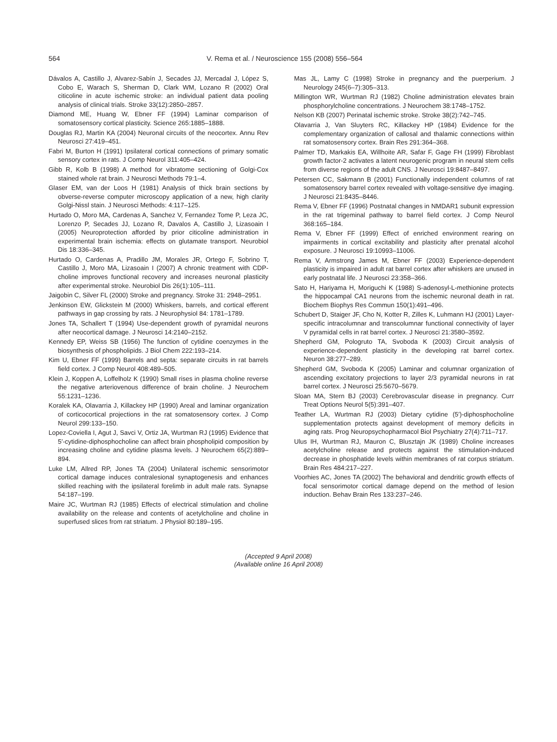564
V. Rema et al. / Neuroscience 155 (2008) 556–564
Dávalos A, Castillo J, Alvarez-Sabín J, Secades JJ, Mercadal J, López S, Cobo E, Warach S, Sherman D, Clark WM, Lozano R (2002) Oral citicoline in acute ischemic stroke: an individual patient data pooling analysis of clinical trials. Stroke 33(12):2850–2857.
Diamond ME, Huang W, Ebner FF (1994) Laminar comparison of somatosensory cortical plasticity. Science 265:1885–1888.
Douglas RJ, Martin KA (2004) Neuronal circuits of the neocortex. Annu Rev Neurosci 27:419–451.
Fabri M, Burton H (1991) Ipsilateral cortical connections of primary somatic sensory cortex in rats. J Comp Neurol 311:405–424.
Gibb R, Kolb B (1998) A method for vibratome sectioning of Golgi-Cox stained whole rat brain. J Neurosci Methods 79:1–4.
Glaser EM, van der Loos H (1981) Analysis of thick brain sections by obverse-reverse computer microscopy application of a new, high clarity Golgi-Nissl stain. J Neurosci Methods: 4:117–125.
Hurtado O, Moro MA, Cardenas A, Sanchez V, Fernandez Tome P, Leza JC, Lorenzo P, Secades JJ, Lozano R, Davalos A, Castillo J, Lizasoain I (2005) Neuroprotection afforded by prior citicoline administration in experimental brain ischemia: effects on glutamate transport. Neurobiol Dis 18:336–345.
Hurtado O, Cardenas A, Pradillo JM, Morales JR, Ortego F, Sobrino T, Castillo J, Moro MA, Lizasoain I (2007) A chronic treatment with CDP-choline improves functional recovery and increases neuronal plasticity after experimental stroke. Neurobiol Dis 26(1):105–111.
Jaigobin C, Silver FL (2000) Stroke and pregnancy. Stroke 31: 2948–2951.
Jenkinson EW, Glickstein M (2000) Whiskers, barrels, and cortical efferent pathways in gap crossing by rats. J Neurophysiol 84: 1781–1789.
Jones TA, Schallert T (1994) Use-dependent growth of pyramidal neurons after neocortical damage. J Neurosci 14:2140–2152.
Kennedy EP, Weiss SB (1956) The function of cytidine coenzymes in the biosynthesis of phospholipids. J Biol Chem 222:193–214.
Kim U, Ebner FF (1999) Barrels and septa: separate circuits in rat barrels field cortex. J Comp Neurol 408:489–505.
Klein J, Koppen A, Loffelholz K (1990) Small rises in plasma choline reverse the negative arteriovenous difference of brain choline. J Neurochem 55:1231–1236.
Koralek KA, Olavarria J, Killackey HP (1990) Areal and laminar organization of corticocortical projections in the rat somatosensory cortex. J Comp Neurol 299:133–150.
Lopez-Coviella I, Agut J, Savci V, Ortiz JA, Wurtman RJ (1995) Evidence that 5′-cytidine-diphosphocholine can affect brain phospholipid composition by increasing choline and cytidine plasma levels. J Neurochem 65(2):889–894.
Luke LM, Allred RP, Jones TA (2004) Unilateral ischemic sensorimotor cortical damage induces contralesional synaptogenesis and enhances skilled reaching with the ipsilateral forelimb in adult male rats. Synapse 54:187–199.
Maire JC, Wurtman RJ (1985) Effects of electrical stimulation and choline availability on the release and contents of acetylcholine and choline in superfused slices from rat striatum. J Physiol 80:189–195.
Mas JL, Lamy C (1998) Stroke in pregnancy and the puerperium. J Neurology 245(6–7):305–313.
Millington WR, Wurtman RJ (1982) Choline administration elevates brain phosphorylcholine concentrations. J Neurochem 38:1748–1752.
Nelson KB (2007) Perinatal ischemic stroke. Stroke 38(2):742–745.
Olavarria J, Van Sluyters RC, Killackey HP (1984) Evidence for the complementary organization of callosal and thalamic connections within rat somatosensory cortex. Brain Res 291:364–368.
Palmer TD, Markakis EA, Willhoite AR, Safar F, Gage FH (1999) Fibroblast growth factor-2 activates a latent neurogenic program in neural stem cells from diverse regions of the adult CNS. J Neurosci 19:8487–8497.
Petersen CC, Sakmann B (2001) Functionally independent columns of rat somatosensory barrel cortex revealed with voltage-sensitive dye imaging. J Neurosci 21:8435–8446.
Rema V, Ebner FF (1996) Postnatal changes in NMDAR1 subunit expression in the rat trigeminal pathway to barrel field cortex. J Comp Neurol 368:165–184.
Rema V, Ebner FF (1999) Effect of enriched environment rearing on impairments in cortical excitability and plasticity after prenatal alcohol exposure. J Neurosci 19:10993–11006.
Rema V, Armstrong James M, Ebner FF (2003) Experience-dependent plasticity is impaired in adult rat barrel cortex after whiskers are unused in early postnatal life. J Neurosci 23:358–366.
Sato H, Hariyama H, Moriguchi K (1988) S-adenosyl-L-methionine protects the hippocampal CA1 neurons from the ischemic neuronal death in rat. Biochem Biophys Res Commun 150(1):491–496.
Schubert D, Staiger JF, Cho N, Kotter R, Zilles K, Luhmann HJ (2001) Layer-specific intracolumnar and transcolumnar functional connectivity of layer V pyramidal cells in rat barrel cortex. J Neurosci 21:3580–3592.
Shepherd GM, Pologruto TA, Svoboda K (2003) Circuit analysis of experience-dependent plasticity in the developing rat barrel cortex. Neuron 38:277–289.
Shepherd GM, Svoboda K (2005) Laminar and columnar organization of ascending excitatory projections to layer 2/3 pyramidal neurons in rat barrel cortex. J Neurosci 25:5670–5679.
Sloan MA, Stern BJ (2003) Cerebrovascular disease in pregnancy. Curr Treat Options Neurol 5(5):391–407.
Teather LA, Wurtman RJ (2003) Dietary cytidine (5′)-diphosphocholine supplementation protects against development of memory deficits in aging rats. Prog Neuropsychopharmacol Biol Psychiatry 27(4):711–717.
Ulus IH, Wurtman RJ, Mauron C, Blusztajn JK (1989) Choline increases acetylcholine release and protects against the stimulation-induced decrease in phosphatide levels within membranes of rat corpus striatum. Brain Res 484:217–227.
Voorhies AC, Jones TA (2002) The behavioral and dendritic growth effects of focal sensorimotor cortical damage depend on the method of lesion induction. Behav Brain Res 133:237–246.
(Accepted 9 April 2008)
(Available online 16 April 2008)